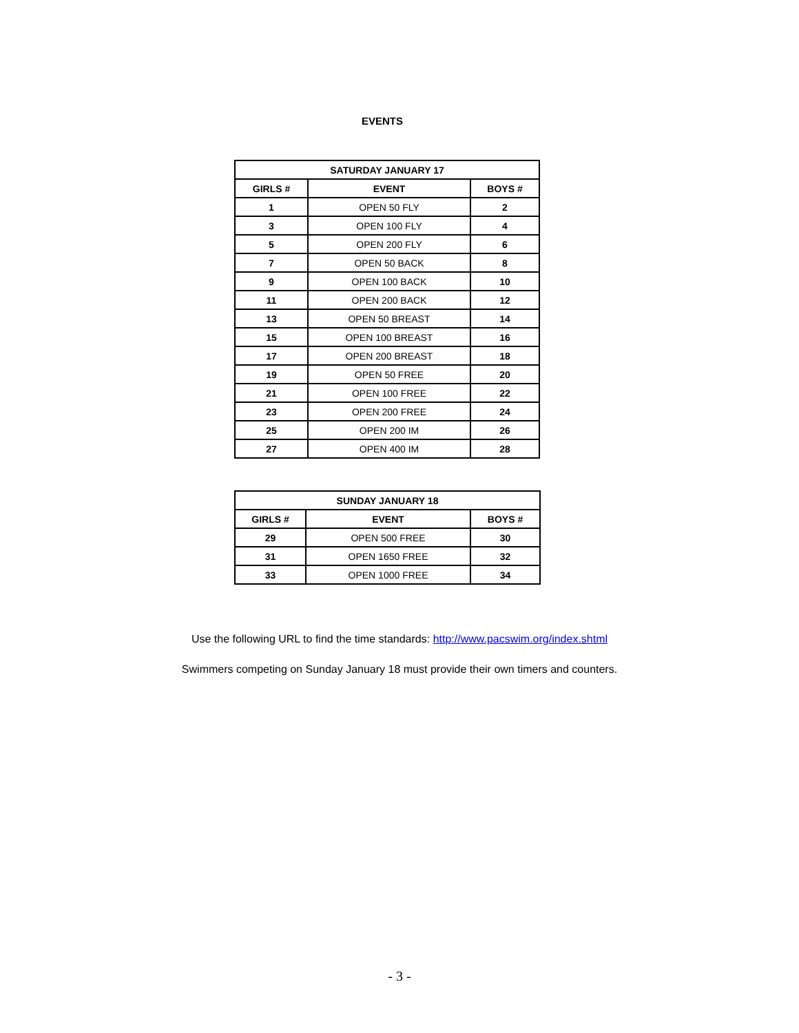EVENTS
| SATURDAY JANUARY 17 | | |
| --- | --- | --- |
| GIRLS # | EVENT | BOYS # |
| 1 | OPEN 50 FLY | 2 |
| 3 | OPEN 100 FLY | 4 |
| 5 | OPEN 200 FLY | 6 |
| 7 | OPEN 50 BACK | 8 |
| 9 | OPEN 100 BACK | 10 |
| 11 | OPEN 200 BACK | 12 |
| 13 | OPEN 50 BREAST | 14 |
| 15 | OPEN 100 BREAST | 16 |
| 17 | OPEN 200 BREAST | 18 |
| 19 | OPEN 50 FREE | 20 |
| 21 | OPEN 100 FREE | 22 |
| 23 | OPEN 200 FREE | 24 |
| 25 | OPEN 200 IM | 26 |
| 27 | OPEN 400 IM | 28 |
| SUNDAY JANUARY 18 | | |
| --- | --- | --- |
| GIRLS # | EVENT | BOYS # |
| 29 | OPEN 500 FREE | 30 |
| 31 | OPEN 1650 FREE | 32 |
| 33 | OPEN 1000 FREE | 34 |
Use the following URL to find the time standards: http://www.pacswim.org/index.shtml
Swimmers competing on Sunday January 18 must provide their own timers and counters.
- 3 -